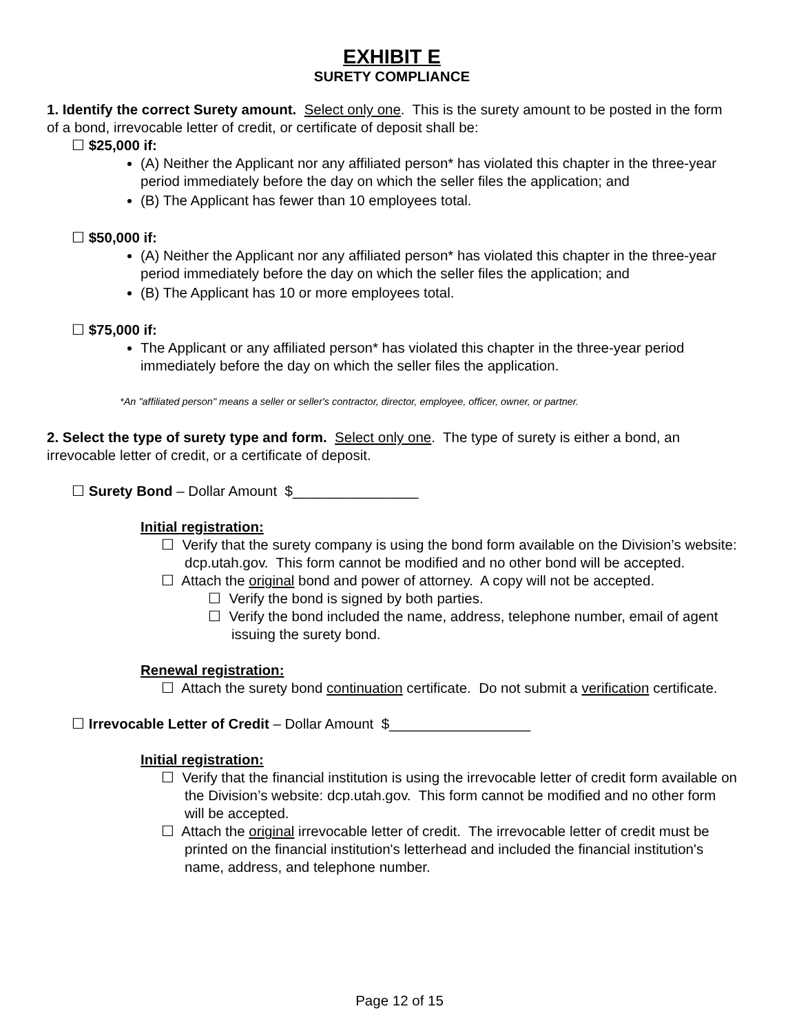EXHIBIT E
SURETY COMPLIANCE
1. Identify the correct Surety amount. Select only one. This is the surety amount to be posted in the form of a bond, irrevocable letter of credit, or certificate of deposit shall be:
☐ $25,000 if:
(A) Neither the Applicant nor any affiliated person* has violated this chapter in the three-year period immediately before the day on which the seller files the application; and
(B) The Applicant has fewer than 10 employees total.
☐ $50,000 if:
(A) Neither the Applicant nor any affiliated person* has violated this chapter in the three-year period immediately before the day on which the seller files the application; and
(B) The Applicant has 10 or more employees total.
☐ $75,000 if:
The Applicant or any affiliated person* has violated this chapter in the three-year period immediately before the day on which the seller files the application.
*An "affiliated person" means a seller or seller's contractor, director, employee, officer, owner, or partner.
2. Select the type of surety type and form. Select only one. The type of surety is either a bond, an irrevocable letter of credit, or a certificate of deposit.
☐ Surety Bond – Dollar Amount $________________
Initial registration:
☐ Verify that the surety company is using the bond form available on the Division’s website: dcp.utah.gov. This form cannot be modified and no other bond will be accepted.
☐ Attach the original bond and power of attorney. A copy will not be accepted.
☐ Verify the bond is signed by both parties.
☐ Verify the bond included the name, address, telephone number, email of agent issuing the surety bond.
Renewal registration:
☐ Attach the surety bond continuation certificate. Do not submit a verification certificate.
☐ Irrevocable Letter of Credit – Dollar Amount $__________________
Initial registration:
☐ Verify that the financial institution is using the irrevocable letter of credit form available on the Division’s website: dcp.utah.gov. This form cannot be modified and no other form will be accepted.
☐ Attach the original irrevocable letter of credit. The irrevocable letter of credit must be printed on the financial institution's letterhead and included the financial institution's name, address, and telephone number.
Page 12 of 15